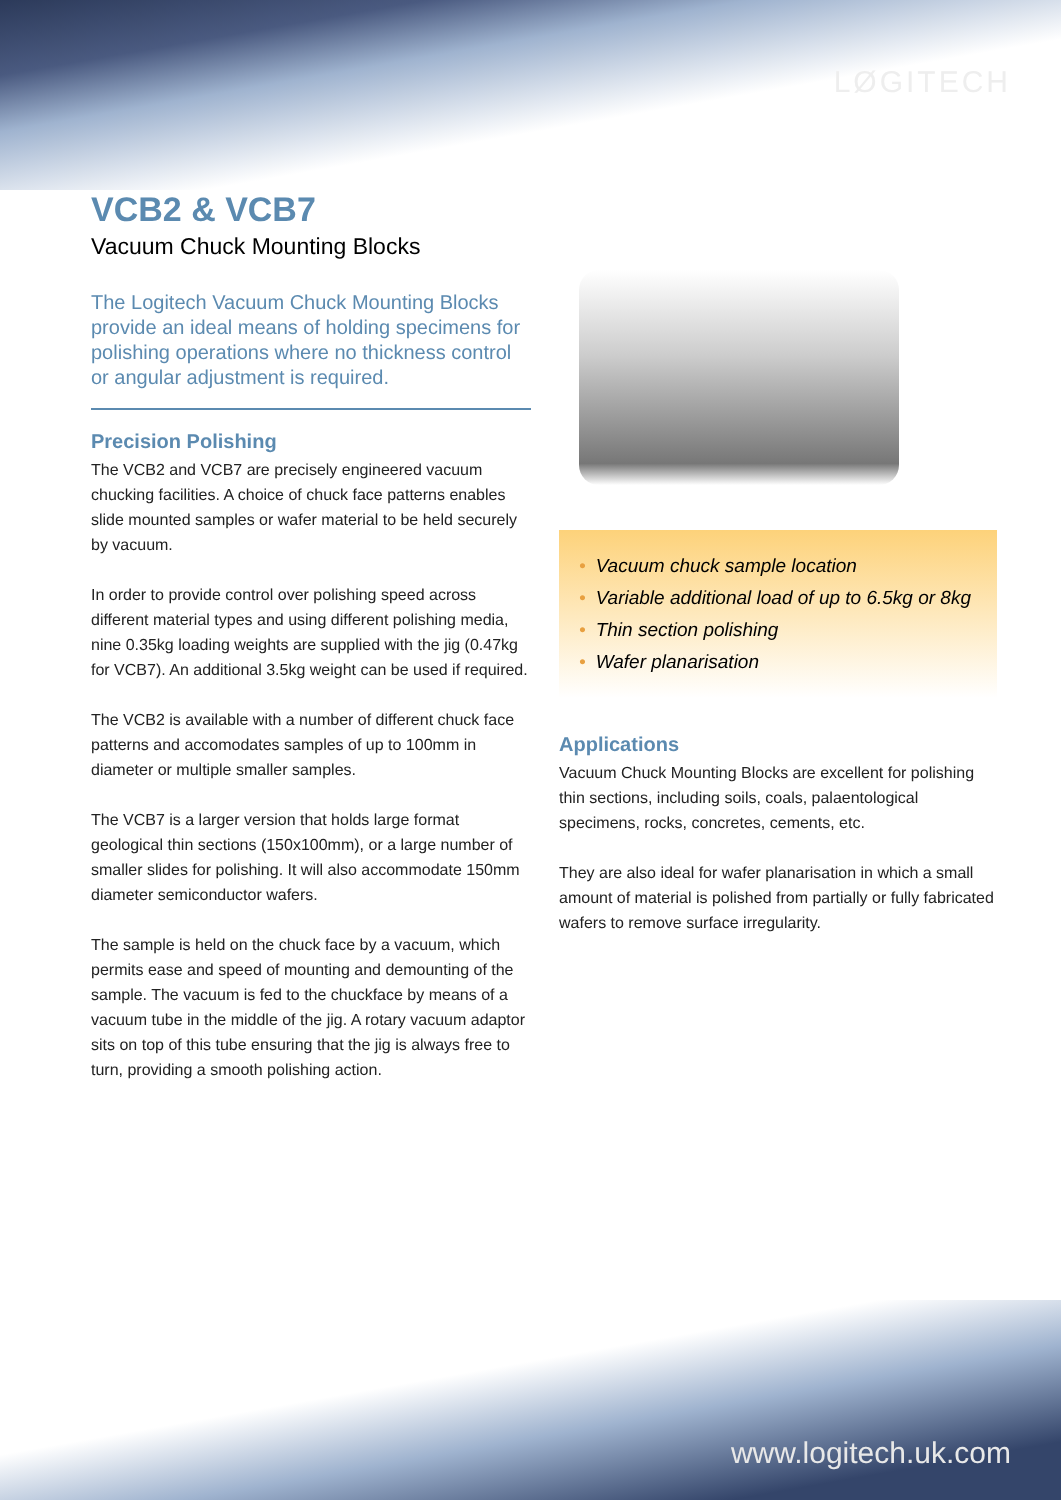LØGITECH
VCB2 & VCB7
Vacuum Chuck Mounting Blocks
The Logitech Vacuum Chuck Mounting Blocks provide an ideal means of holding specimens for polishing operations where no thickness control or angular adjustment is required.
Precision Polishing
The VCB2 and VCB7 are precisely engineered vacuum chucking facilities. A choice of chuck face patterns enables slide mounted samples or wafer material to be held securely by vacuum.
In order to provide control over polishing speed across different material types and using different polishing media, nine 0.35kg loading weights are supplied with the jig (0.47kg for VCB7). An additional 3.5kg weight can be used if required.
The VCB2 is available with a number of different chuck face patterns and accomodates samples of up to 100mm in diameter or multiple smaller samples.
The VCB7 is a larger version that holds large format geological thin sections (150x100mm), or a large number of smaller slides for polishing. It will also accommodate 150mm diameter semiconductor wafers.
The sample is held on the chuck face by a vacuum, which permits ease and speed of mounting and demounting of the sample. The vacuum is fed to the chuckface by means of a vacuum tube in the middle of the jig. A rotary vacuum adaptor sits on top of this tube ensuring that the jig is always free to turn, providing a smooth polishing action.
• Vacuum chuck sample location
• Variable additional load of up to 6.5kg or 8kg
• Thin section polishing
• Wafer planarisation
Applications
Vacuum Chuck Mounting Blocks are excellent for polishing thin sections, including soils, coals, palaentological specimens, rocks, concretes, cements, etc.
They are also ideal for wafer planarisation in which a small amount of material is polished from partially or fully fabricated wafers to remove surface irregularity.
www.logitech.uk.com